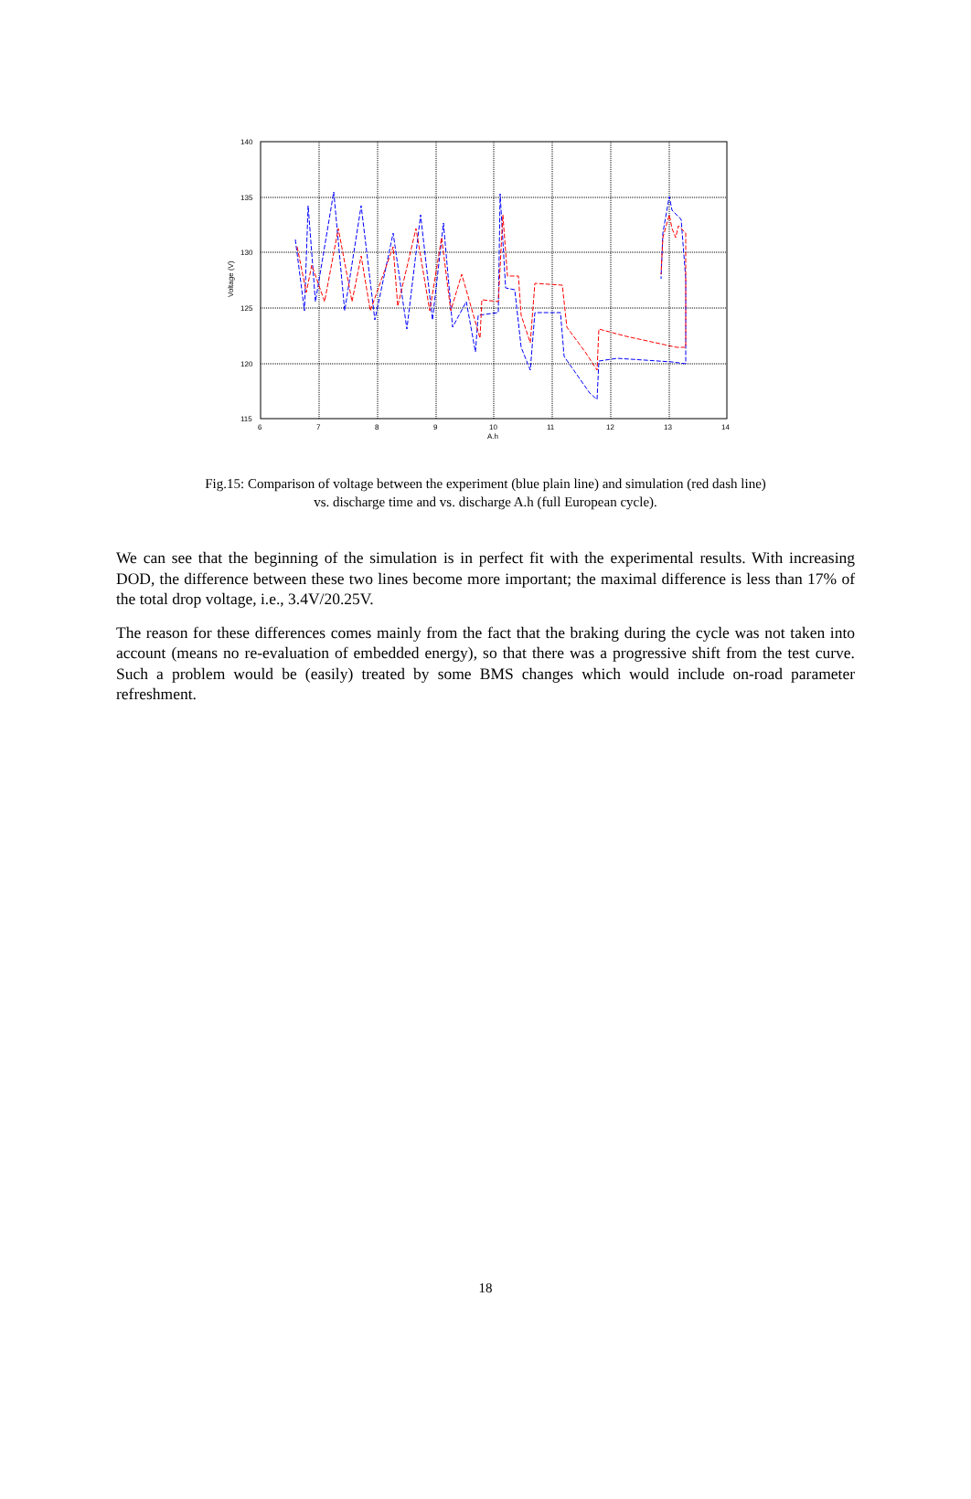140
135
130
125
120
115
6
7
8
9
10
11
12
13
14
A.h
Voltage (V)
Fig.15: Comparison of voltage between the experiment (blue plain line) and simulation (red dash line)
vs. discharge time and vs. discharge A.h (full European cycle).
We can see that the beginning of the simulation is in perfect fit with the experimental results. With increasing DOD, the difference between these two lines become more important; the maximal difference is less than 17% of the total drop voltage, i.e., 3.4V/20.25V.
The reason for these differences comes mainly from the fact that the braking during the cycle was not taken into account (means no re-evaluation of embedded energy), so that there was a progressive shift from the test curve. Such a problem would be (easily) treated by some BMS changes which would include on-road parameter refreshment.
18